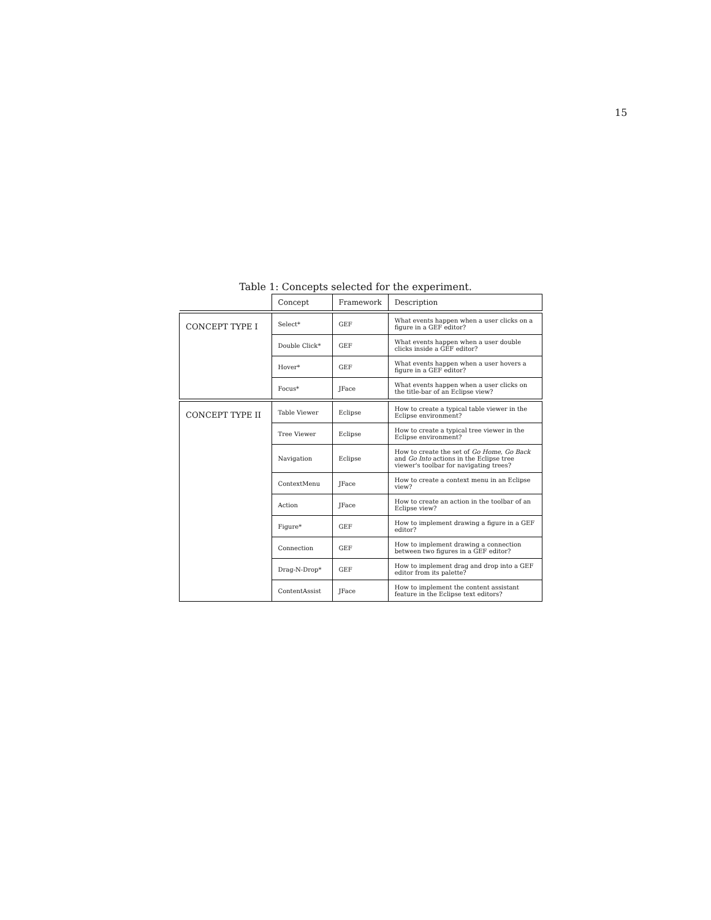15
Table 1: Concepts selected for the experiment.
| | Concept | Framework | Description |
| --- | --- | --- | --- |
| CONCEPT TYPE I | Select* | GEF | What events happen when a user clicks on a figure in a GEF editor? |
| | Double Click* | GEF | What events happen when a user double clicks inside a GEF editor? |
| | Hover* | GEF | What events happen when a user hovers a figure in a GEF editor? |
| | Focus* | JFace | What events happen when a user clicks on the title-bar of an Eclipse view? |
| CONCEPT TYPE II | Table Viewer | Eclipse | How to create a typical table viewer in the Eclipse environment? |
| | Tree Viewer | Eclipse | How to create a typical tree viewer in the Eclipse environment? |
| | Navigation | Eclipse | How to create the set of Go Home , Go Back and Go Into actions in the Eclipse tree viewer's toolbar for navigating trees? |
| | ContextMenu | JFace | How to create a context menu in an Eclipse view? |
| | Action | JFace | How to create an action in the toolbar of an Eclipse view? |
| | Figure* | GEF | How to implement drawing a figure in a GEF editor? |
| | Connection | GEF | How to implement drawing a connection between two figures in a GEF editor? |
| | Drag-N-Drop* | GEF | How to implement drag and drop into a GEF editor from its palette? |
| | ContentAssist | JFace | How to implement the content assistant feature in the Eclipse text editors? |